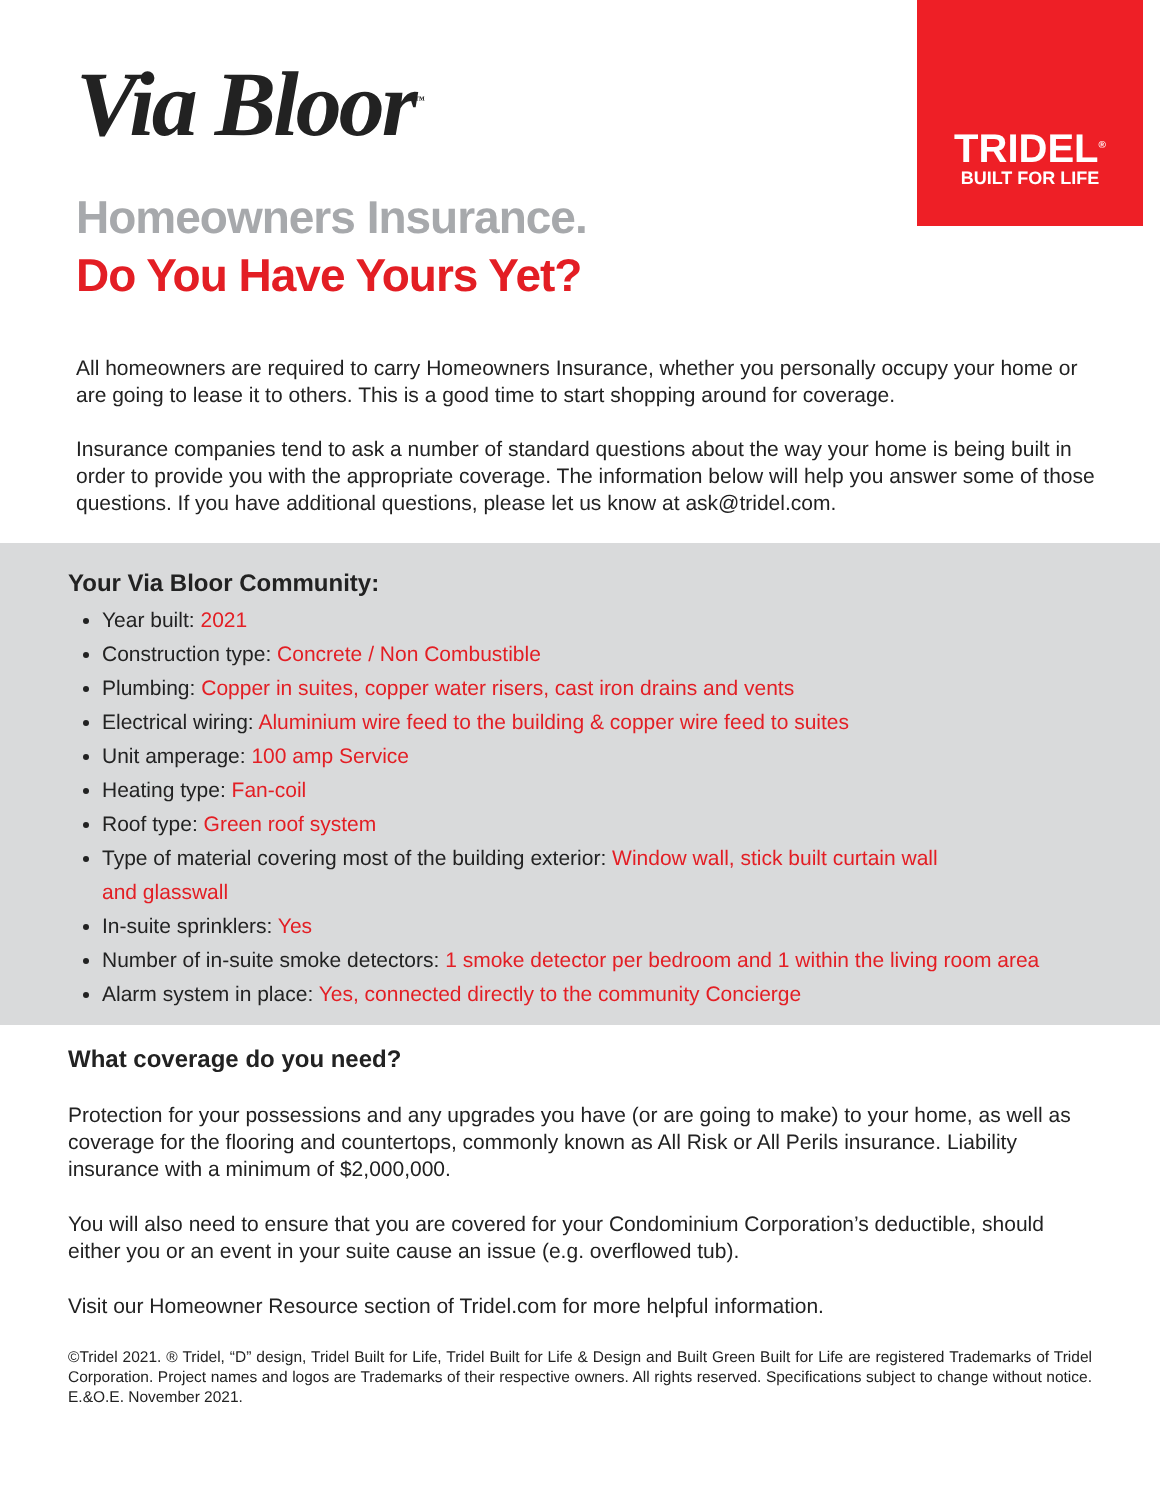TRIDEL<sup>®</sup>
BUILT FOR LIFE
Via Bloor<sup>™</sup>
Homeowners Insurance.
Do You Have Yours Yet?
All homeowners are required to carry Homeowners Insurance, whether you personally occupy your home or are going to lease it to others. This is a good time to start shopping around for coverage.
Insurance companies tend to ask a number of standard questions about the way your home is being built in order to provide you with the appropriate coverage. The information below will help you answer some of those questions. If you have additional questions, please let us know at ask@tridel.com.
Your Via Bloor Community:
Year built: 2021
Construction type: Concrete / Non Combustible
Plumbing: Copper in suites, copper water risers, cast iron drains and vents
Electrical wiring: Aluminium wire feed to the building & copper wire feed to suites
Unit amperage: 100 amp Service
Heating type: Fan-coil
Roof type: Green roof system
Type of material covering most of the building exterior: Window wall, stick built curtain wall
and glasswall
In-suite sprinklers: Yes
Number of in-suite smoke detectors: 1 smoke detector per bedroom and 1 within the living room area
Alarm system in place: Yes, connected directly to the community Concierge
What coverage do you need?
Protection for your possessions and any upgrades you have (or are going to make) to your home, as well as coverage for the flooring and countertops, commonly known as All Risk or All Perils insurance. Liability insurance with a minimum of $2,000,000.
You will also need to ensure that you are covered for your Condominium Corporation’s deductible, should either you or an event in your suite cause an issue (e.g. overflowed tub).
Visit our Homeowner Resource section of Tridel.com for more helpful information.
©Tridel 2021. ® Tridel, “D” design, Tridel Built for Life, Tridel Built for Life & Design and Built Green Built for Life are registered Trademarks of Tridel Corporation. Project names and logos are Trademarks of their respective owners. All rights reserved. Specifications subject to change without notice. E.&O.E. November 2021.